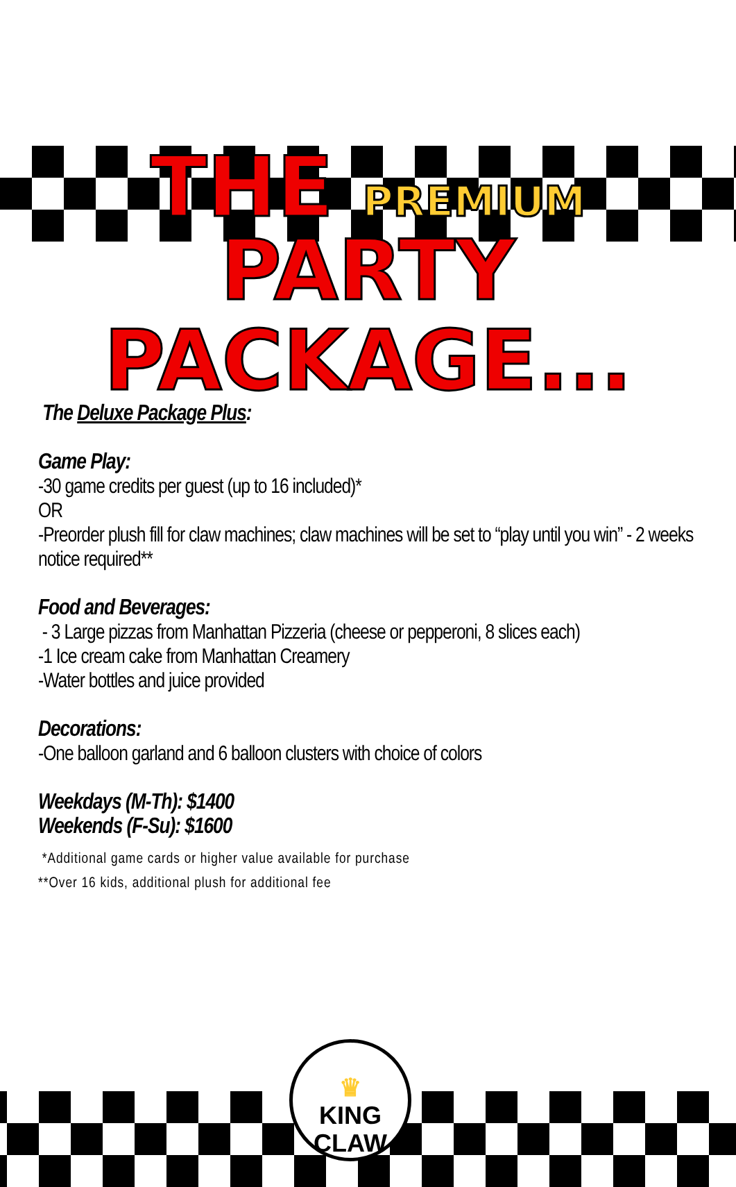THE PREMIUM PARTY
PACKAGE...
The Deluxe Package Plus:
Game Play:
-30 game credits per guest (up to 16 included)*
OR
-Preorder plush fill for claw machines; claw machines will be set to “play until you win” - 2 weeks notice required**
Food and Beverages:
- 3 Large pizzas from Manhattan Pizzeria (cheese or pepperoni, 8 slices each)
-1 Ice cream cake from Manhattan Creamery
-Water bottles and juice provided
Decorations:
-One balloon garland and 6 balloon clusters with choice of colors
Weekdays (M-Th): $1400
Weekends (F-Su): $1600
*Additional game cards or higher value available for purchase
**Over 16 kids, additional plush for additional fee
♛
KING
CLAW